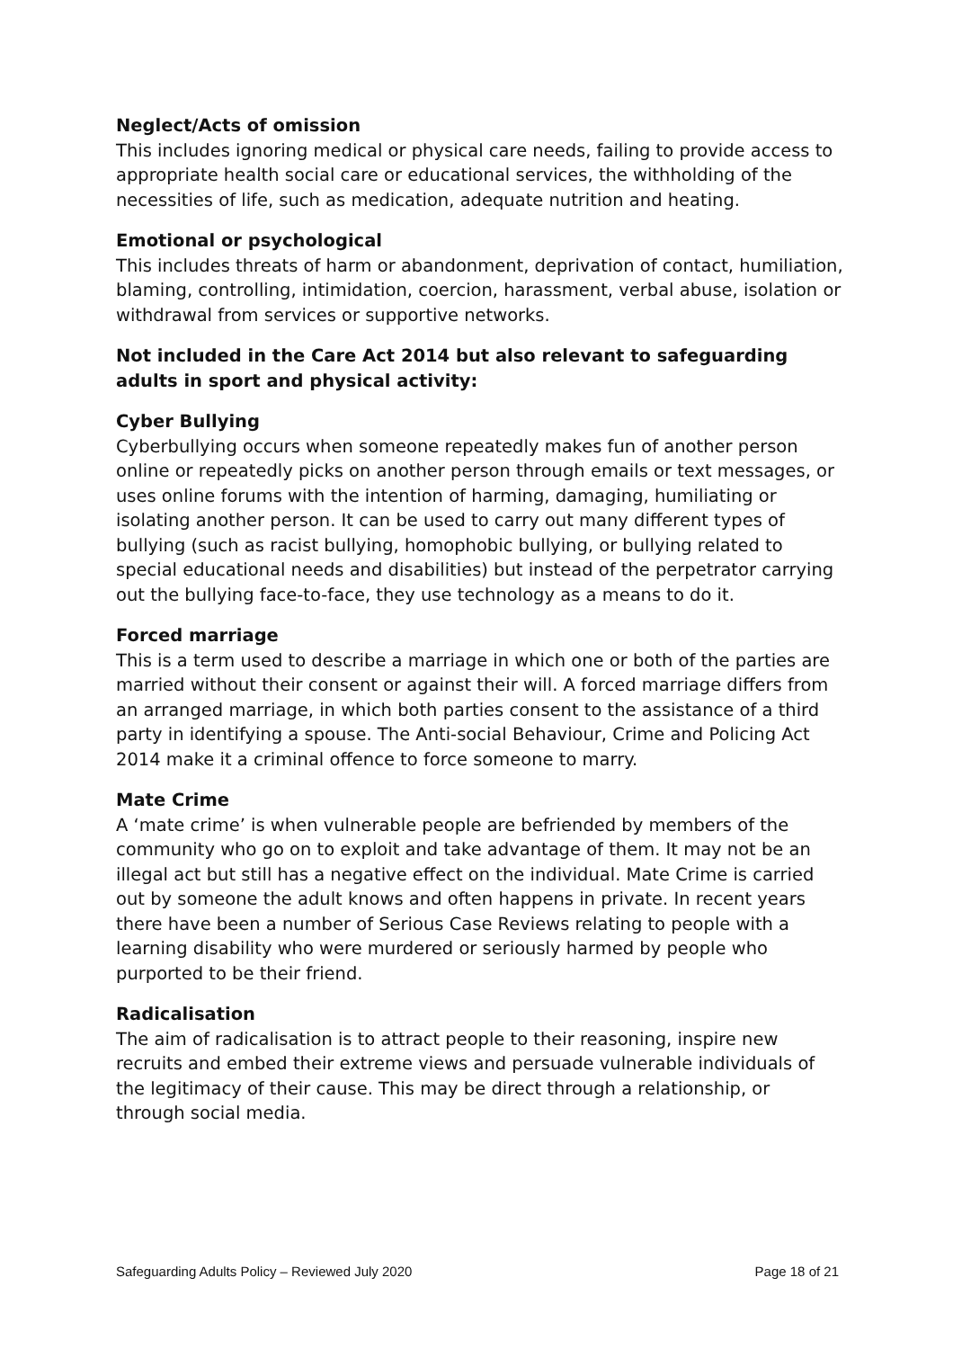Neglect/Acts of omission
This includes ignoring medical or physical care needs, failing to provide access to appropriate health social care or educational services, the withholding of the necessities of life, such as medication, adequate nutrition and heating.
Emotional or psychological
This includes threats of harm or abandonment, deprivation of contact, humiliation, blaming, controlling, intimidation, coercion, harassment, verbal abuse, isolation or withdrawal from services or supportive networks.
Not included in the Care Act 2014 but also relevant to safeguarding adults in sport and physical activity:
Cyber Bullying
Cyberbullying occurs when someone repeatedly makes fun of another person online or repeatedly picks on another person through emails or text messages, or uses online forums with the intention of harming, damaging, humiliating or isolating another person. It can be used to carry out many different types of bullying (such as racist bullying, homophobic bullying, or bullying related to special educational needs and disabilities) but instead of the perpetrator carrying out the bullying face-to-face, they use technology as a means to do it.
Forced marriage
This is a term used to describe a marriage in which one or both of the parties are married without their consent or against their will. A forced marriage differs from an arranged marriage, in which both parties consent to the assistance of a third party in identifying a spouse. The Anti-social Behaviour, Crime and Policing Act 2014 make it a criminal offence to force someone to marry.
Mate Crime
A ‘mate crime’ is when vulnerable people are befriended by members of the community who go on to exploit and take advantage of them. It may not be an illegal act but still has a negative effect on the individual. Mate Crime is carried out by someone the adult knows and often happens in private. In recent years there have been a number of Serious Case Reviews relating to people with a learning disability who were murdered or seriously harmed by people who purported to be their friend.
Radicalisation
The aim of radicalisation is to attract people to their reasoning, inspire new recruits and embed their extreme views and persuade vulnerable individuals of the legitimacy of their cause. This may be direct through a relationship, or through social media.
Safeguarding Adults Policy – Reviewed July 2020 Page 18 of 21